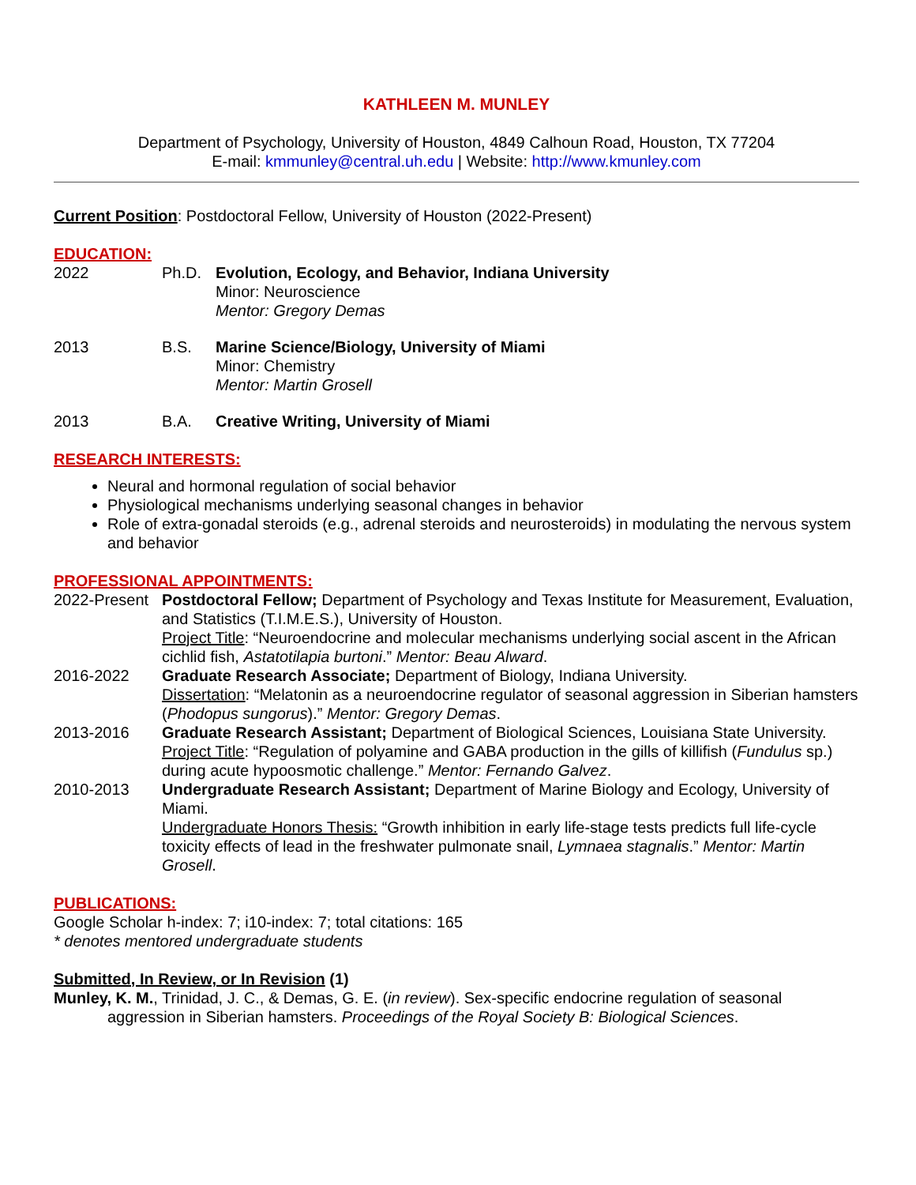KATHLEEN M. MUNLEY
Department of Psychology, University of Houston, 4849 Calhoun Road, Houston, TX 77204
E-mail: kmmunley@central.uh.edu | Website: http://www.kmunley.com
Current Position: Postdoctoral Fellow, University of Houston (2022-Present)
EDUCATION:
2022 Ph.D. Evolution, Ecology, and Behavior, Indiana University
Minor: Neuroscience
Mentor: Gregory Demas
2013 B.S. Marine Science/Biology, University of Miami
Minor: Chemistry
Mentor: Martin Grosell
2013 B.A. Creative Writing, University of Miami
RESEARCH INTERESTS:
Neural and hormonal regulation of social behavior
Physiological mechanisms underlying seasonal changes in behavior
Role of extra-gonadal steroids (e.g., adrenal steroids and neurosteroids) in modulating the nervous system and behavior
PROFESSIONAL APPOINTMENTS:
2022-Present
Postdoctoral Fellow; Department of Psychology and Texas Institute for Measurement, Evaluation, and Statistics (T.I.M.E.S.), University of Houston.
Project Title: “Neuroendocrine and molecular mechanisms underlying social ascent in the African cichlid fish, Astatotilapia burtoni.” Mentor: Beau Alward.
2016-2022 Graduate Research Associate; Department of Biology, Indiana University.
Dissertation: “Melatonin as a neuroendocrine regulator of seasonal aggression in Siberian hamsters (Phodopus sungorus).” Mentor: Gregory Demas.
2013-2016 Graduate Research Assistant; Department of Biological Sciences, Louisiana State University.
Project Title: “Regulation of polyamine and GABA production in the gills of killifish (Fundulus sp.) during acute hypoosmotic challenge.” Mentor: Fernando Galvez.
2010-2013 Undergraduate Research Assistant; Department of Marine Biology and Ecology, University of Miami.
Undergraduate Honors Thesis: “Growth inhibition in early life-stage tests predicts full life-cycle toxicity effects of lead in the freshwater pulmonate snail, Lymnaea stagnalis.” Mentor: Martin Grosell.
PUBLICATIONS:
Google Scholar h-index: 7; i10-index: 7; total citations: 165
* denotes mentored undergraduate students
Submitted, In Review, or In Revision (1)
Munley, K. M., Trinidad, J. C., & Demas, G. E. (in review). Sex-specific endocrine regulation of seasonal aggression in Siberian hamsters. Proceedings of the Royal Society B: Biological Sciences.